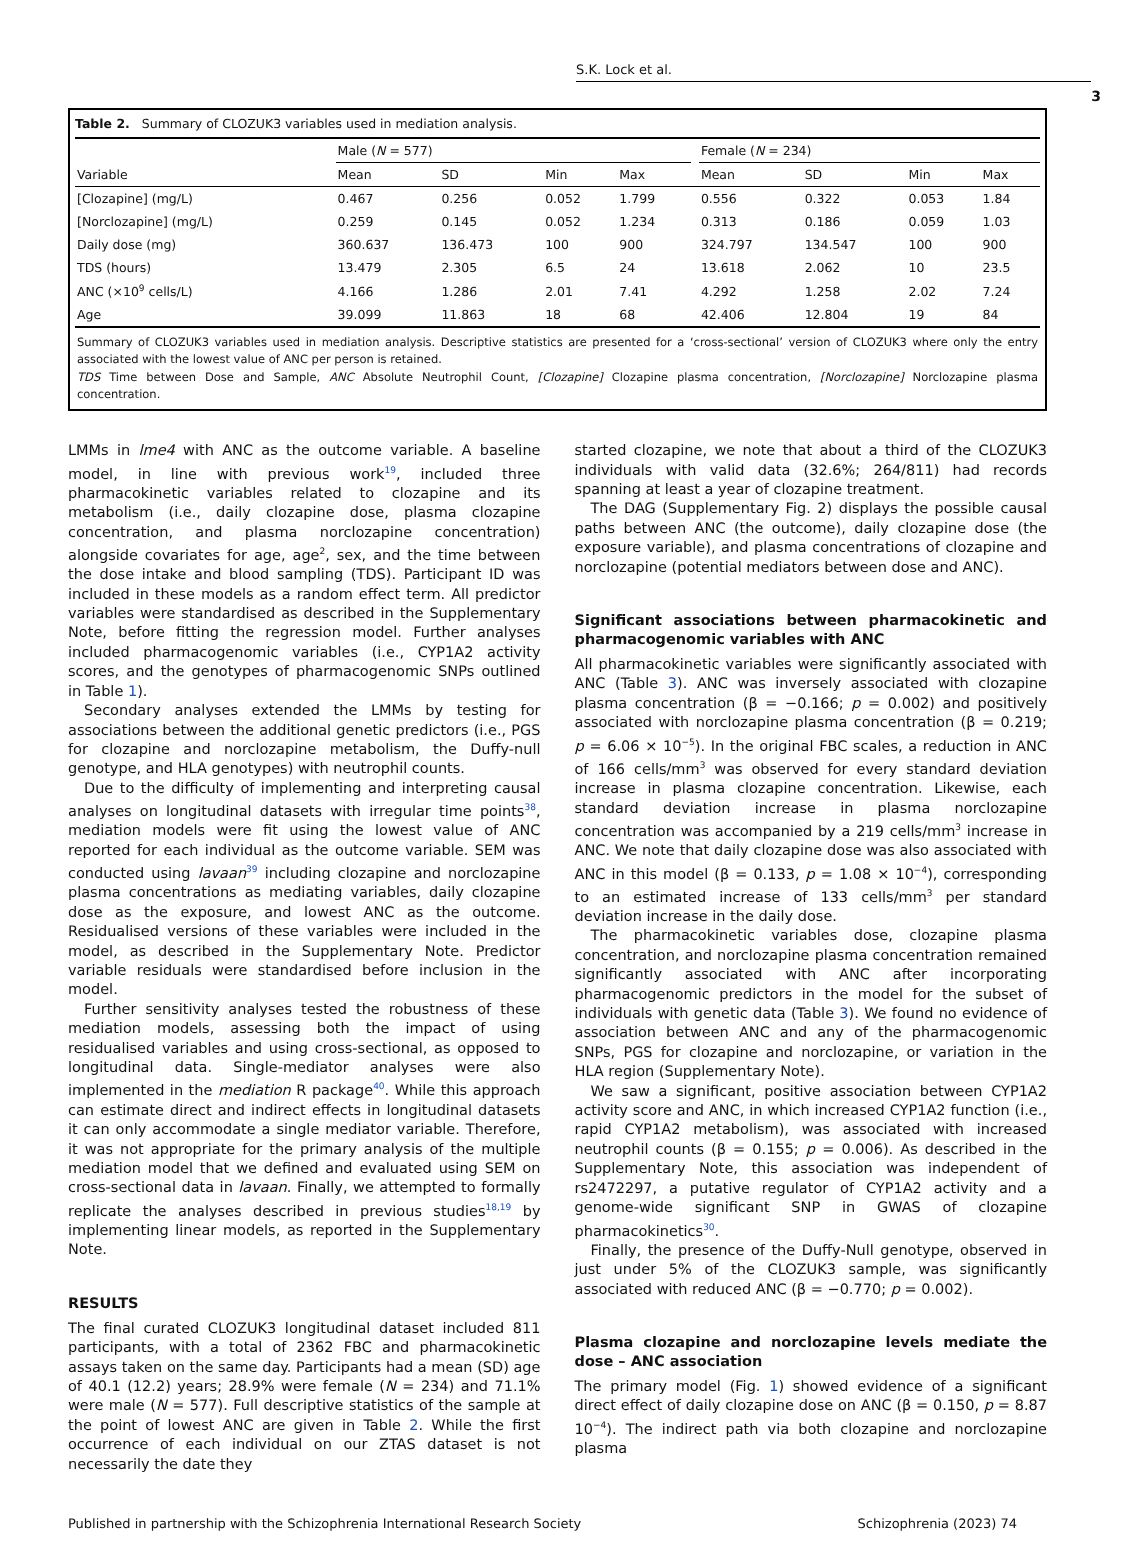S.K. Lock et al.
3
Table 2. Summary of CLOZUK3 variables used in mediation analysis.
| | Male ( N = 577) | | | | | Female ( N = 234) | | | |
| --- | --- | --- | --- | --- | --- | --- | --- | --- | --- |
| Variable | Mean | SD | Min | Max | | Mean | SD | Min | Max |
| [Clozapine] (mg/L) | 0.467 | 0.256 | 0.052 | 1.799 | | 0.556 | 0.322 | 0.053 | 1.84 |
| [Norclozapine] (mg/L) | 0.259 | 0.145 | 0.052 | 1.234 | | 0.313 | 0.186 | 0.059 | 1.03 |
| Daily dose (mg) | 360.637 | 136.473 | 100 | 900 | | 324.797 | 134.547 | 100 | 900 |
| TDS (hours) | 13.479 | 2.305 | 6.5 | 24 | | 13.618 | 2.062 | 10 | 23.5 |
| ANC (×10<sup>9</sup> cells/L) | 4.166 | 1.286 | 2.01 | 7.41 | | 4.292 | 1.258 | 2.02 | 7.24 |
| Age | 39.099 | 11.863 | 18 | 68 | | 42.406 | 12.804 | 19 | 84 |
Summary of CLOZUK3 variables used in mediation analysis. Descriptive statistics are presented for a ‘cross-sectional’ version of CLOZUK3 where only the entry associated with the lowest value of ANC per person is retained.
TDS Time between Dose and Sample, ANC Absolute Neutrophil Count, [Clozapine] Clozapine plasma concentration, [Norclozapine] Norclozapine plasma concentration.
LMMs in lme4 with ANC as the outcome variable. A baseline model, in line with previous work<sup>19</sup>, included three pharmacokinetic variables related to clozapine and its metabolism (i.e., daily clozapine dose, plasma clozapine concentration, and plasma norclozapine concentration) alongside covariates for age, age<sup>2</sup>, sex, and the time between the dose intake and blood sampling (TDS). Participant ID was included in these models as a random effect term. All predictor variables were standardised as described in the Supplementary Note, before fitting the regression model. Further analyses included pharmacogenomic variables (i.e., CYP1A2 activity scores, and the genotypes of pharmacogenomic SNPs outlined in Table 1).
Secondary analyses extended the LMMs by testing for associations between the additional genetic predictors (i.e., PGS for clozapine and norclozapine metabolism, the Duffy-null genotype, and HLA genotypes) with neutrophil counts.
Due to the difficulty of implementing and interpreting causal analyses on longitudinal datasets with irregular time points<sup>38</sup>, mediation models were fit using the lowest value of ANC reported for each individual as the outcome variable. SEM was conducted using lavaan<sup>39</sup> including clozapine and norclozapine plasma concentrations as mediating variables, daily clozapine dose as the exposure, and lowest ANC as the outcome. Residualised versions of these variables were included in the model, as described in the Supplementary Note. Predictor variable residuals were standardised before inclusion in the model.
Further sensitivity analyses tested the robustness of these mediation models, assessing both the impact of using residualised variables and using cross-sectional, as opposed to longitudinal data. Single-mediator analyses were also implemented in the mediation R package<sup>40</sup>. While this approach can estimate direct and indirect effects in longitudinal datasets it can only accommodate a single mediator variable. Therefore, it was not appropriate for the primary analysis of the multiple mediation model that we defined and evaluated using SEM on cross-sectional data in lavaan. Finally, we attempted to formally replicate the analyses described in previous studies<sup>18,19</sup> by implementing linear models, as reported in the Supplementary Note.
RESULTS
The final curated CLOZUK3 longitudinal dataset included 811 participants, with a total of 2362 FBC and pharmacokinetic assays taken on the same day. Participants had a mean (SD) age of 40.1 (12.2) years; 28.9% were female (N = 234) and 71.1% were male (N = 577). Full descriptive statistics of the sample at the point of lowest ANC are given in Table 2. While the first occurrence of each individual on our ZTAS dataset is not necessarily the date they
started clozapine, we note that about a third of the CLOZUK3 individuals with valid data (32.6%; 264/811) had records spanning at least a year of clozapine treatment.
The DAG (Supplementary Fig. 2) displays the possible causal paths between ANC (the outcome), daily clozapine dose (the exposure variable), and plasma concentrations of clozapine and norclozapine (potential mediators between dose and ANC).
Significant associations between pharmacokinetic and pharmacogenomic variables with ANC
All pharmacokinetic variables were significantly associated with ANC (Table 3). ANC was inversely associated with clozapine plasma concentration (β = −0.166; p = 0.002) and positively associated with norclozapine plasma concentration (β = 0.219; p = 6.06 × 10<sup>−5</sup>). In the original FBC scales, a reduction in ANC of 166 cells/mm<sup>3</sup> was observed for every standard deviation increase in plasma clozapine concentration. Likewise, each standard deviation increase in plasma norclozapine concentration was accompanied by a 219 cells/mm<sup>3</sup> increase in ANC. We note that daily clozapine dose was also associated with ANC in this model (β = 0.133, p = 1.08 × 10<sup>−4</sup>), corresponding to an estimated increase of 133 cells/mm<sup>3</sup> per standard deviation increase in the daily dose.
The pharmacokinetic variables dose, clozapine plasma concentration, and norclozapine plasma concentration remained significantly associated with ANC after incorporating pharmacogenomic predictors in the model for the subset of individuals with genetic data (Table 3). We found no evidence of association between ANC and any of the pharmacogenomic SNPs, PGS for clozapine and norclozapine, or variation in the HLA region (Supplementary Note).
We saw a significant, positive association between CYP1A2 activity score and ANC, in which increased CYP1A2 function (i.e., rapid CYP1A2 metabolism), was associated with increased neutrophil counts (β = 0.155; p = 0.006). As described in the Supplementary Note, this association was independent of rs2472297, a putative regulator of CYP1A2 activity and a genome-wide significant SNP in GWAS of clozapine pharmacokinetics<sup>30</sup>.
Finally, the presence of the Duffy-Null genotype, observed in just under 5% of the CLOZUK3 sample, was significantly associated with reduced ANC (β = −0.770; p = 0.002).
Plasma clozapine and norclozapine levels mediate the dose – ANC association
The primary model (Fig. 1) showed evidence of a significant direct effect of daily clozapine dose on ANC (β = 0.150, p = 8.87 10<sup>−4</sup>). The indirect path via both clozapine and norclozapine plasma
Published in partnership with the Schizophrenia International Research Society Schizophrenia (2023) 74